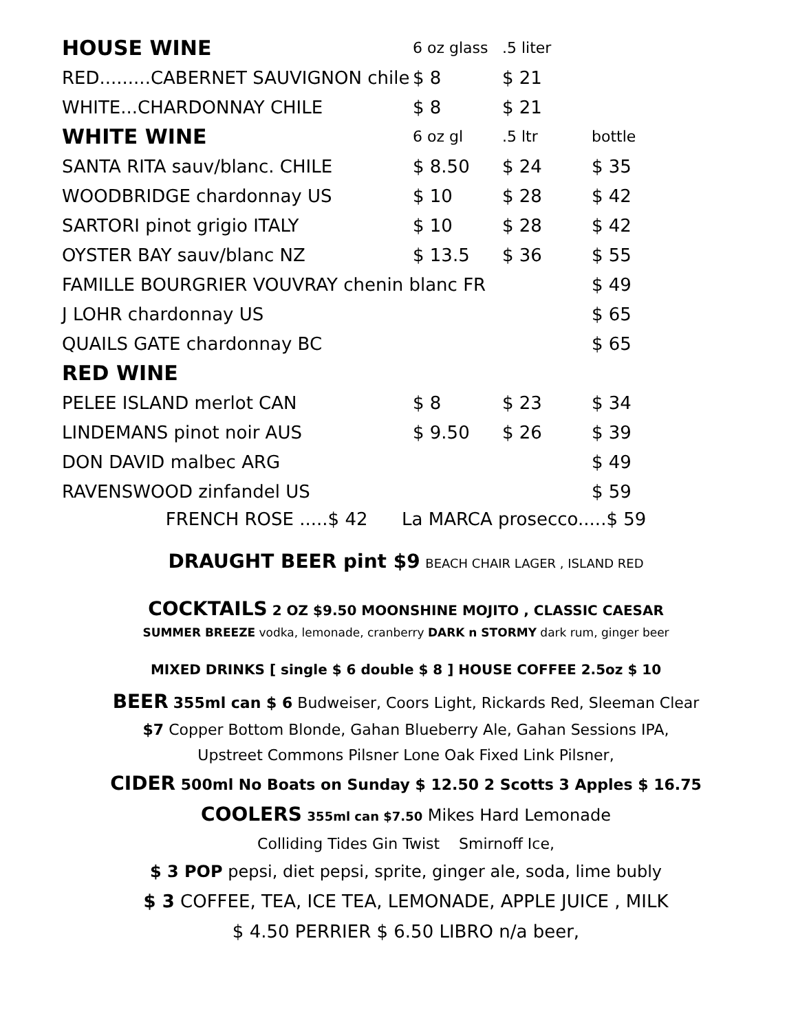| HOUSE WINE | 6 oz glass | .5 liter | |
| RED.........CABERNET SAUVIGNON chile | $ 8 | $ 21 | |
| WHITE...CHARDONNAY CHILE | $ 8 | $ 21 | |
| WHITE WINE | 6 oz gl | .5 ltr | bottle |
| SANTA RITA sauv/blanc. CHILE | $ 8.50 | $ 24 | $ 35 |
| WOODBRIDGE chardonnay US | $ 10 | $ 28 | $ 42 |
| SARTORI pinot grigio ITALY | $ 10 | $ 28 | $ 42 |
| OYSTER BAY sauv/blanc NZ | $ 13.5 | $ 36 | $ 55 |
| FAMILLE BOURGRIER VOUVRAY chenin blanc FR | | | $ 49 |
| J LOHR chardonnay US | | | $ 65 |
| QUAILS GATE chardonnay BC | | | $ 65 |
| RED WINE | | | |
| PELEE ISLAND merlot CAN | $ 8 | $ 23 | $ 34 |
| LINDEMANS pinot noir AUS | $ 9.50 | $ 26 | $ 39 |
| DON DAVID malbec ARG | | | $ 49 |
| RAVENSWOOD zinfandel US | | | $ 59 |
FRENCH ROSE .....$ 42 La MARCA prosecco.....$ 59
DRAUGHT BEER pint $9 BEACH CHAIR LAGER , ISLAND RED
COCKTAILS 2 OZ $9.50 MOONSHINE MOJITO , CLASSIC CAESAR
SUMMER BREEZE vodka, lemonade, cranberry DARK n STORMY dark rum, ginger beer
MIXED DRINKS [ single $ 6 double $ 8 ] HOUSE COFFEE 2.5oz $ 10
BEER 355ml can $ 6 Budweiser, Coors Light, Rickards Red, Sleeman Clear
$7 Copper Bottom Blonde, Gahan Blueberry Ale, Gahan Sessions IPA,
Upstreet Commons Pilsner Lone Oak Fixed Link Pilsner,
CIDER 500ml No Boats on Sunday $ 12.50 2 Scotts 3 Apples $ 16.75
COOLERS 355ml can $7.50 Mikes Hard Lemonade
Colliding Tides Gin Twist Smirnoff Ice,
$ 3 POP pepsi, diet pepsi, sprite, ginger ale, soda, lime bubly
$ 3 COFFEE, TEA, ICE TEA, LEMONADE, APPLE JUICE , MILK
$ 4.50 PERRIER $ 6.50 LIBRO n/a beer,